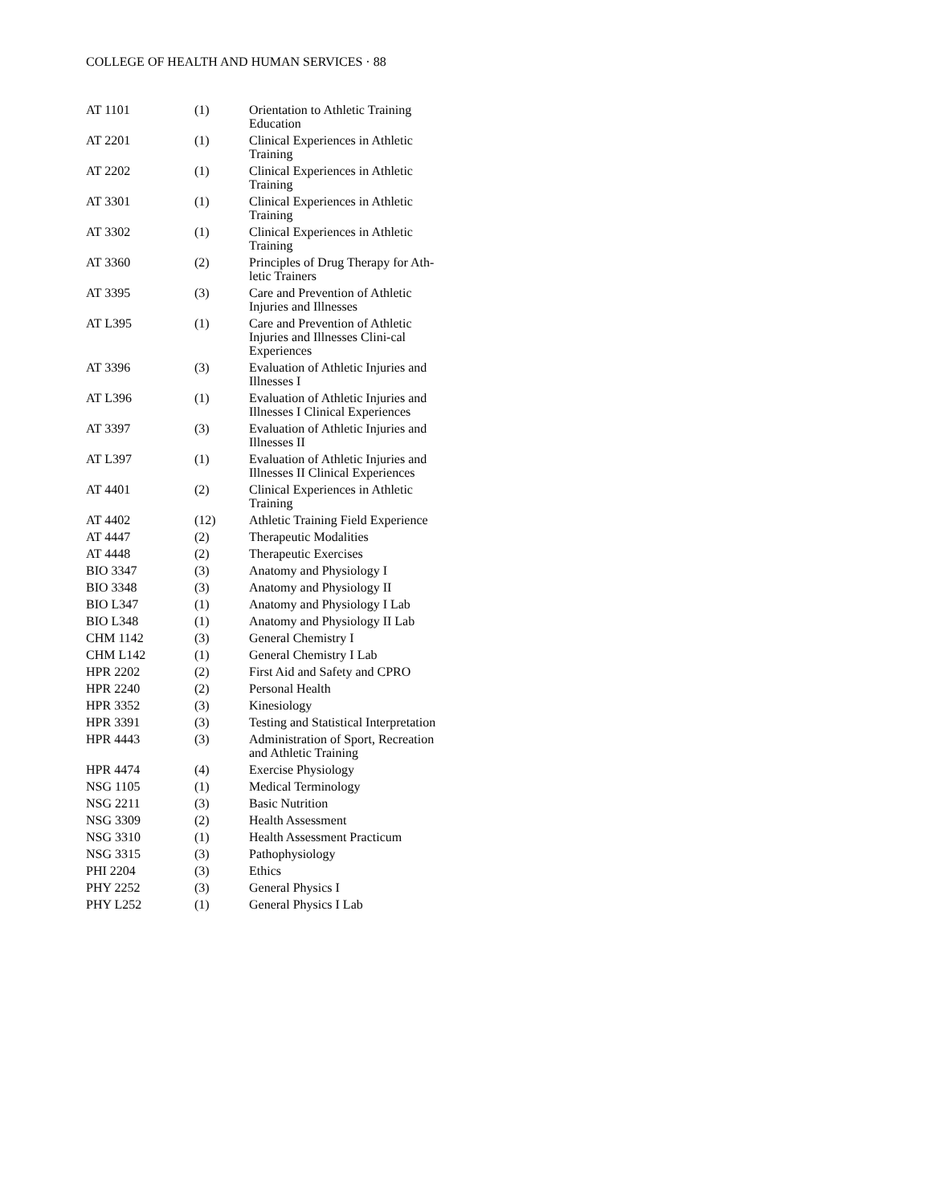COLLEGE OF HEALTH AND HUMAN SERVICES · 88
| AT 1101 | (1) | Orientation to Athletic Training Education |
| AT 2201 | (1) | Clinical Experiences in Athletic Training |
| AT 2202 | (1) | Clinical Experiences in Athletic Training |
| AT 3301 | (1) | Clinical Experiences in Athletic Training |
| AT 3302 | (1) | Clinical Experiences in Athletic Training |
| AT 3360 | (2) | Principles of Drug Therapy for Ath-letic Trainers |
| AT 3395 | (3) | Care and Prevention of Athletic Injuries and Illnesses |
| AT L395 | (1) | Care and Prevention of Athletic Injuries and Illnesses Clini-cal Experiences |
| AT 3396 | (3) | Evaluation of Athletic Injuries and Illnesses I |
| AT L396 | (1) | Evaluation of Athletic Injuries and Illnesses I Clinical Experiences |
| AT 3397 | (3) | Evaluation of Athletic Injuries and Illnesses II |
| AT L397 | (1) | Evaluation of Athletic Injuries and Illnesses II Clinical Experiences |
| AT 4401 | (2) | Clinical Experiences in Athletic Training |
| AT 4402 | (12) | Athletic Training Field Experience |
| AT 4447 | (2) | Therapeutic Modalities |
| AT 4448 | (2) | Therapeutic Exercises |
| BIO 3347 | (3) | Anatomy and Physiology I |
| BIO 3348 | (3) | Anatomy and Physiology II |
| BIO L347 | (1) | Anatomy and Physiology I Lab |
| BIO L348 | (1) | Anatomy and Physiology II Lab |
| CHM 1142 | (3) | General Chemistry I |
| CHM L142 | (1) | General Chemistry I Lab |
| HPR 2202 | (2) | First Aid and Safety and CPRO |
| HPR 2240 | (2) | Personal Health |
| HPR 3352 | (3) | Kinesiology |
| HPR 3391 | (3) | Testing and Statistical Interpretation |
| HPR 4443 | (3) | Administration of Sport, Recreation and Athletic Training |
| HPR 4474 | (4) | Exercise Physiology |
| NSG 1105 | (1) | Medical Terminology |
| NSG 2211 | (3) | Basic Nutrition |
| NSG 3309 | (2) | Health Assessment |
| NSG 3310 | (1) | Health Assessment Practicum |
| NSG 3315 | (3) | Pathophysiology |
| PHI 2204 | (3) | Ethics |
| PHY 2252 | (3) | General Physics I |
| PHY L252 | (1) | General Physics I Lab |